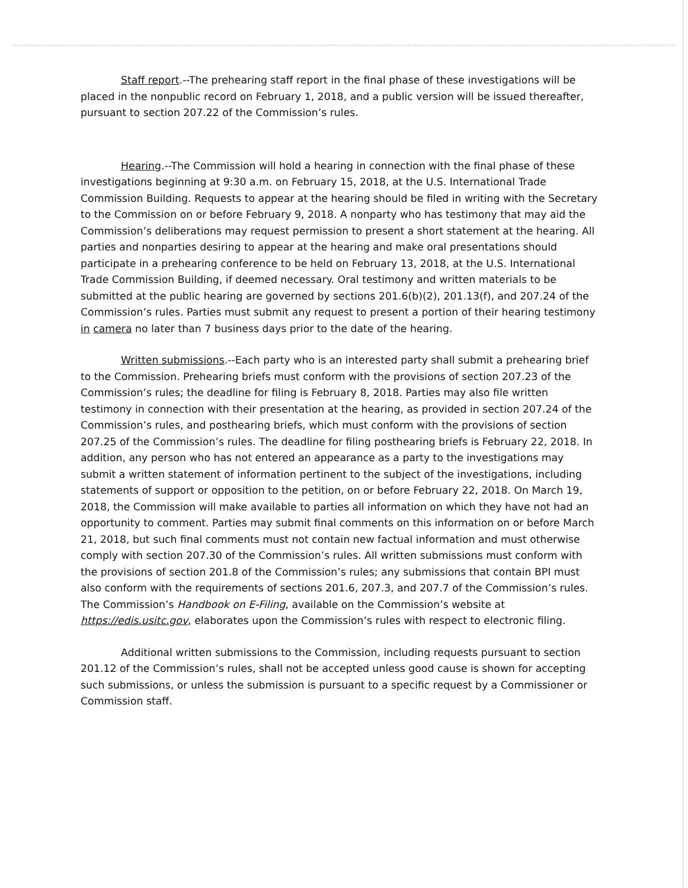Staff report.--The prehearing staff report in the final phase of these investigations will be placed in the nonpublic record on February 1, 2018, and a public version will be issued thereafter, pursuant to section 207.22 of the Commission’s rules.
Hearing.--The Commission will hold a hearing in connection with the final phase of these investigations beginning at 9:30 a.m. on February 15, 2018, at the U.S. International Trade Commission Building. Requests to appear at the hearing should be filed in writing with the Secretary to the Commission on or before February 9, 2018. A nonparty who has testimony that may aid the Commission’s deliberations may request permission to present a short statement at the hearing. All parties and nonparties desiring to appear at the hearing and make oral presentations should participate in a prehearing conference to be held on February 13, 2018, at the U.S. International Trade Commission Building, if deemed necessary. Oral testimony and written materials to be submitted at the public hearing are governed by sections 201.6(b)(2), 201.13(f), and 207.24 of the Commission’s rules. Parties must submit any request to present a portion of their hearing testimony in camera no later than 7 business days prior to the date of the hearing.
Written submissions.--Each party who is an interested party shall submit a prehearing brief to the Commission. Prehearing briefs must conform with the provisions of section 207.23 of the Commission’s rules; the deadline for filing is February 8, 2018. Parties may also file written testimony in connection with their presentation at the hearing, as provided in section 207.24 of the Commission’s rules, and posthearing briefs, which must conform with the provisions of section 207.25 of the Commission’s rules. The deadline for filing posthearing briefs is February 22, 2018. In addition, any person who has not entered an appearance as a party to the investigations may submit a written statement of information pertinent to the subject of the investigations, including statements of support or opposition to the petition, on or before February 22, 2018. On March 19, 2018, the Commission will make available to parties all information on which they have not had an opportunity to comment. Parties may submit final comments on this information on or before March 21, 2018, but such final comments must not contain new factual information and must otherwise comply with section 207.30 of the Commission’s rules. All written submissions must conform with the provisions of section 201.8 of the Commission’s rules; any submissions that contain BPI must also conform with the requirements of sections 201.6, 207.3, and 207.7 of the Commission’s rules. The Commission’s Handbook on E-Filing, available on the Commission’s website at https://edis.usitc.gov, elaborates upon the Commission’s rules with respect to electronic filing.
Additional written submissions to the Commission, including requests pursuant to section 201.12 of the Commission’s rules, shall not be accepted unless good cause is shown for accepting such submissions, or unless the submission is pursuant to a specific request by a Commissioner or Commission staff.